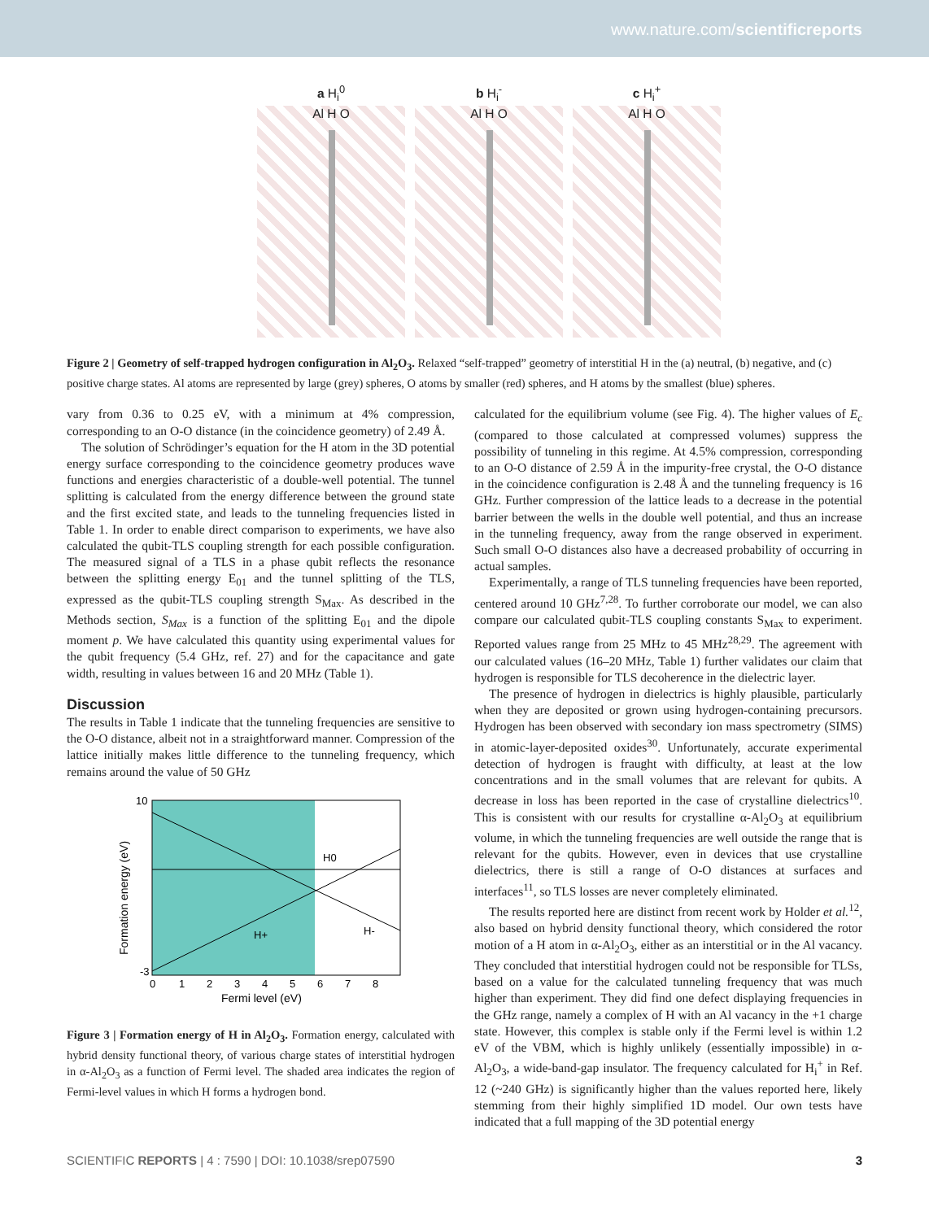www.nature.com/scientificreports
a H<sub>i</sub><sup>0</sup>
Al H O
b H<sub>i</sub><sup>-</sup>
Al H O
c H<sub>i</sub><sup>+</sup>
Al H O
Figure 2 | Geometry of self-trapped hydrogen configuration in Al<sub>2</sub>O<sub>3</sub>. Relaxed “self-trapped” geometry of interstitial H in the (a) neutral, (b) negative, and (c) positive charge states. Al atoms are represented by large (grey) spheres, O atoms by smaller (red) spheres, and H atoms by the smallest (blue) spheres.
vary from 0.36 to 0.25 eV, with a minimum at 4% compression, corresponding to an O-O distance (in the coincidence geometry) of 2.49 Å.
The solution of Schrödinger’s equation for the H atom in the 3D potential energy surface corresponding to the coincidence geometry produces wave functions and energies characteristic of a double-well potential. The tunnel splitting is calculated from the energy difference between the ground state and the first excited state, and leads to the tunneling frequencies listed in Table 1. In order to enable direct comparison to experiments, we have also calculated the qubit-TLS coupling strength for each possible configuration. The measured signal of a TLS in a phase qubit reflects the resonance between the splitting energy E<sub>01</sub> and the tunnel splitting of the TLS, expressed as the qubit-TLS coupling strength S<sub>Max</sub>. As described in the Methods section, S<sub>Max</sub> is a function of the splitting E<sub>01</sub> and the dipole moment p. We have calculated this quantity using experimental values for the qubit frequency (5.4 GHz, ref. 27) and for the capacitance and gate width, resulting in values between 16 and 20 MHz (Table 1).
Discussion
The results in Table 1 indicate that the tunneling frequencies are sensitive to the O-O distance, albeit not in a straightforward manner. Compression of the lattice initially makes little difference to the tunneling frequency, which remains around the value of 50 GHz
H0
H+
H-
10
-3
0
1
2
3
4
5
6
7
8
Fermi level (eV)
Formation energy (eV)
Figure 3 | Formation energy of H in Al<sub>2</sub>O<sub>3</sub>. Formation energy, calculated with hybrid density functional theory, of various charge states of interstitial hydrogen in α-Al<sub>2</sub>O<sub>3</sub> as a function of Fermi level. The shaded area indicates the region of Fermi-level values in which H forms a hydrogen bond.
calculated for the equilibrium volume (see Fig. 4). The higher values of E<sub>c</sub> (compared to those calculated at compressed volumes) suppress the possibility of tunneling in this regime. At 4.5% compression, corresponding to an O-O distance of 2.59 Å in the impurity-free crystal, the O-O distance in the coincidence configuration is 2.48 Å and the tunneling frequency is 16 GHz. Further compression of the lattice leads to a decrease in the potential barrier between the wells in the double well potential, and thus an increase in the tunneling frequency, away from the range observed in experiment. Such small O-O distances also have a decreased probability of occurring in actual samples.
Experimentally, a range of TLS tunneling frequencies have been reported, centered around 10 GHz<sup>7,28</sup>. To further corroborate our model, we can also compare our calculated qubit-TLS coupling constants S<sub>Max</sub> to experiment. Reported values range from 25 MHz to 45 MHz<sup>28,29</sup>. The agreement with our calculated values (16–20 MHz, Table 1) further validates our claim that hydrogen is responsible for TLS decoherence in the dielectric layer.
The presence of hydrogen in dielectrics is highly plausible, particularly when they are deposited or grown using hydrogen-containing precursors. Hydrogen has been observed with secondary ion mass spectrometry (SIMS) in atomic-layer-deposited oxides<sup>30</sup>. Unfortunately, accurate experimental detection of hydrogen is fraught with difficulty, at least at the low concentrations and in the small volumes that are relevant for qubits. A decrease in loss has been reported in the case of crystalline dielectrics<sup>10</sup>. This is consistent with our results for crystalline α-Al<sub>2</sub>O<sub>3</sub> at equilibrium volume, in which the tunneling frequencies are well outside the range that is relevant for the qubits. However, even in devices that use crystalline dielectrics, there is still a range of O-O distances at surfaces and interfaces<sup>11</sup>, so TLS losses are never completely eliminated.
The results reported here are distinct from recent work by Holder et al.<sup>12</sup>, also based on hybrid density functional theory, which considered the rotor motion of a H atom in α-Al<sub>2</sub>O<sub>3</sub>, either as an interstitial or in the Al vacancy. They concluded that interstitial hydrogen could not be responsible for TLSs, based on a value for the calculated tunneling frequency that was much higher than experiment. They did find one defect displaying frequencies in the GHz range, namely a complex of H with an Al vacancy in the +1 charge state. However, this complex is stable only if the Fermi level is within 1.2 eV of the VBM, which is highly unlikely (essentially impossible) in α-Al<sub>2</sub>O<sub>3</sub>, a wide-band-gap insulator. The frequency calculated for H<sub>i</sub><sup>+</sup> in Ref. 12 (~240 GHz) is significantly higher than the values reported here, likely stemming from their highly simplified 1D model. Our own tests have indicated that a full mapping of the 3D potential energy
SCIENTIFIC REPORTS | 4 : 7590 | DOI: 10.1038/srep07590 3